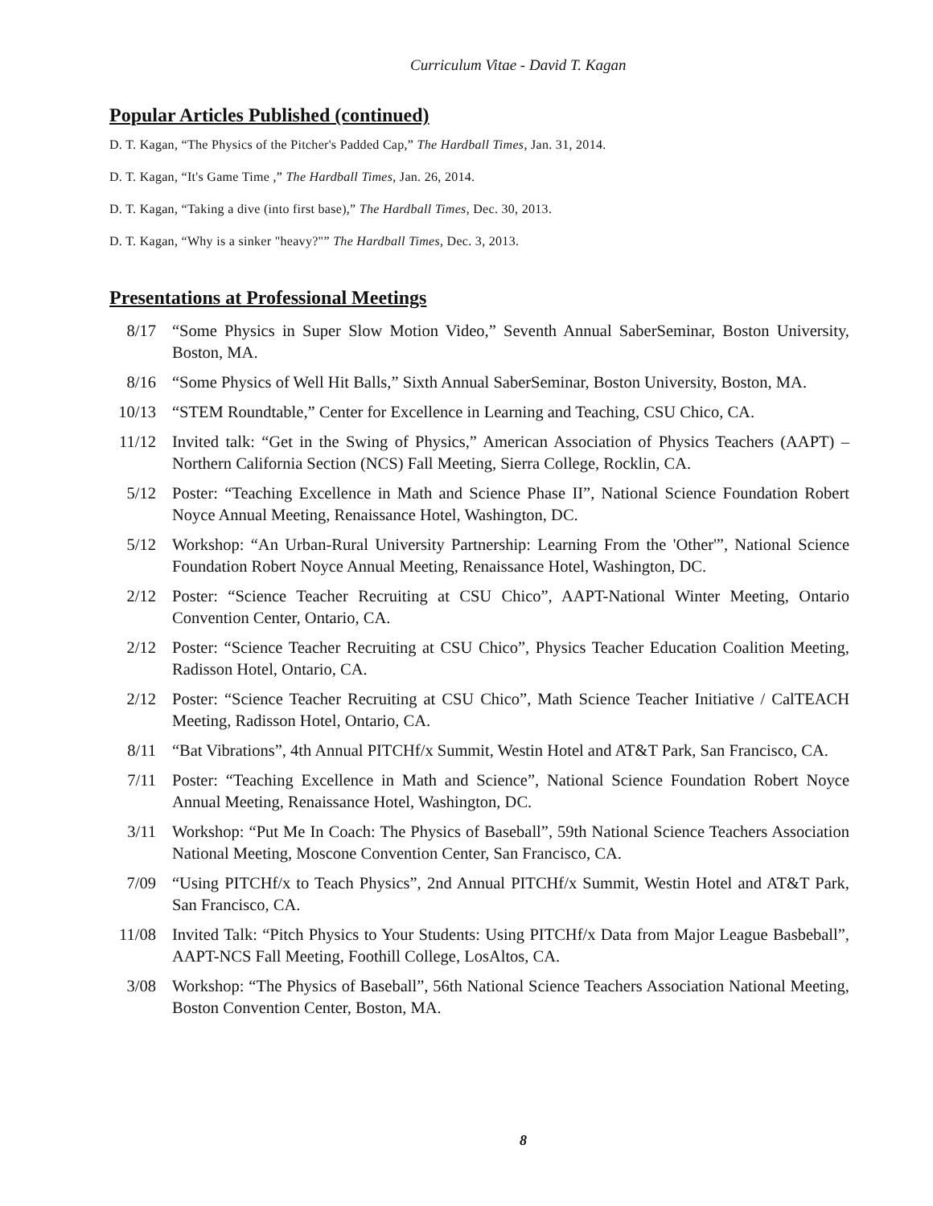Curriculum Vitae - David T. Kagan
Popular Articles Published (continued)
D. T. Kagan, “The Physics of the Pitcher's Padded Cap,” The Hardball Times, Jan. 31, 2014.
D. T. Kagan, “It's Game Time ,” The Hardball Times, Jan. 26, 2014.
D. T. Kagan, “Taking a dive (into first base),” The Hardball Times, Dec. 30, 2013.
D. T. Kagan, “Why is a sinker "heavy?"” The Hardball Times, Dec. 3, 2013.
Presentations at Professional Meetings
8/17 “Some Physics in Super Slow Motion Video,” Seventh Annual SaberSeminar, Boston University, Boston, MA.
8/16 “Some Physics of Well Hit Balls,” Sixth Annual SaberSeminar, Boston University, Boston, MA.
10/13 “STEM Roundtable,” Center for Excellence in Learning and Teaching, CSU Chico, CA.
11/12 Invited talk: “Get in the Swing of Physics,” American Association of Physics Teachers (AAPT) – Northern California Section (NCS) Fall Meeting, Sierra College, Rocklin, CA.
5/12 Poster: “Teaching Excellence in Math and Science Phase II”, National Science Foundation Robert Noyce Annual Meeting, Renaissance Hotel, Washington, DC.
5/12 Workshop: “An Urban‐Rural University Partnership: Learning From the 'Other'”, National Science Foundation Robert Noyce Annual Meeting, Renaissance Hotel, Washington, DC.
2/12 Poster: “Science Teacher Recruiting at CSU Chico”, AAPT-National Winter Meeting, Ontario Convention Center, Ontario, CA.
2/12 Poster: “Science Teacher Recruiting at CSU Chico”, Physics Teacher Education Coalition Meeting, Radisson Hotel, Ontario, CA.
2/12 Poster: “Science Teacher Recruiting at CSU Chico”, Math Science Teacher Initiative / CalTEACH Meeting, Radisson Hotel, Ontario, CA.
8/11 “Bat Vibrations”, 4th Annual PITCHf/x Summit, Westin Hotel and AT&T Park, San Francisco, CA.
7/11 Poster: “Teaching Excellence in Math and Science”, National Science Foundation Robert Noyce Annual Meeting, Renaissance Hotel, Washington, DC.
3/11 Workshop: “Put Me In Coach: The Physics of Baseball”, 59th National Science Teachers Association National Meeting, Moscone Convention Center, San Francisco, CA.
7/09 “Using PITCHf/x to Teach Physics”, 2nd Annual PITCHf/x Summit, Westin Hotel and AT&T Park, San Francisco, CA.
11/08 Invited Talk: “Pitch Physics to Your Students: Using PITCHf/x Data from Major League Basbeball”, AAPT-NCS Fall Meeting, Foothill College, LosAltos, CA.
3/08 Workshop: “The Physics of Baseball”, 56th National Science Teachers Association National Meeting, Boston Convention Center, Boston, MA.
8